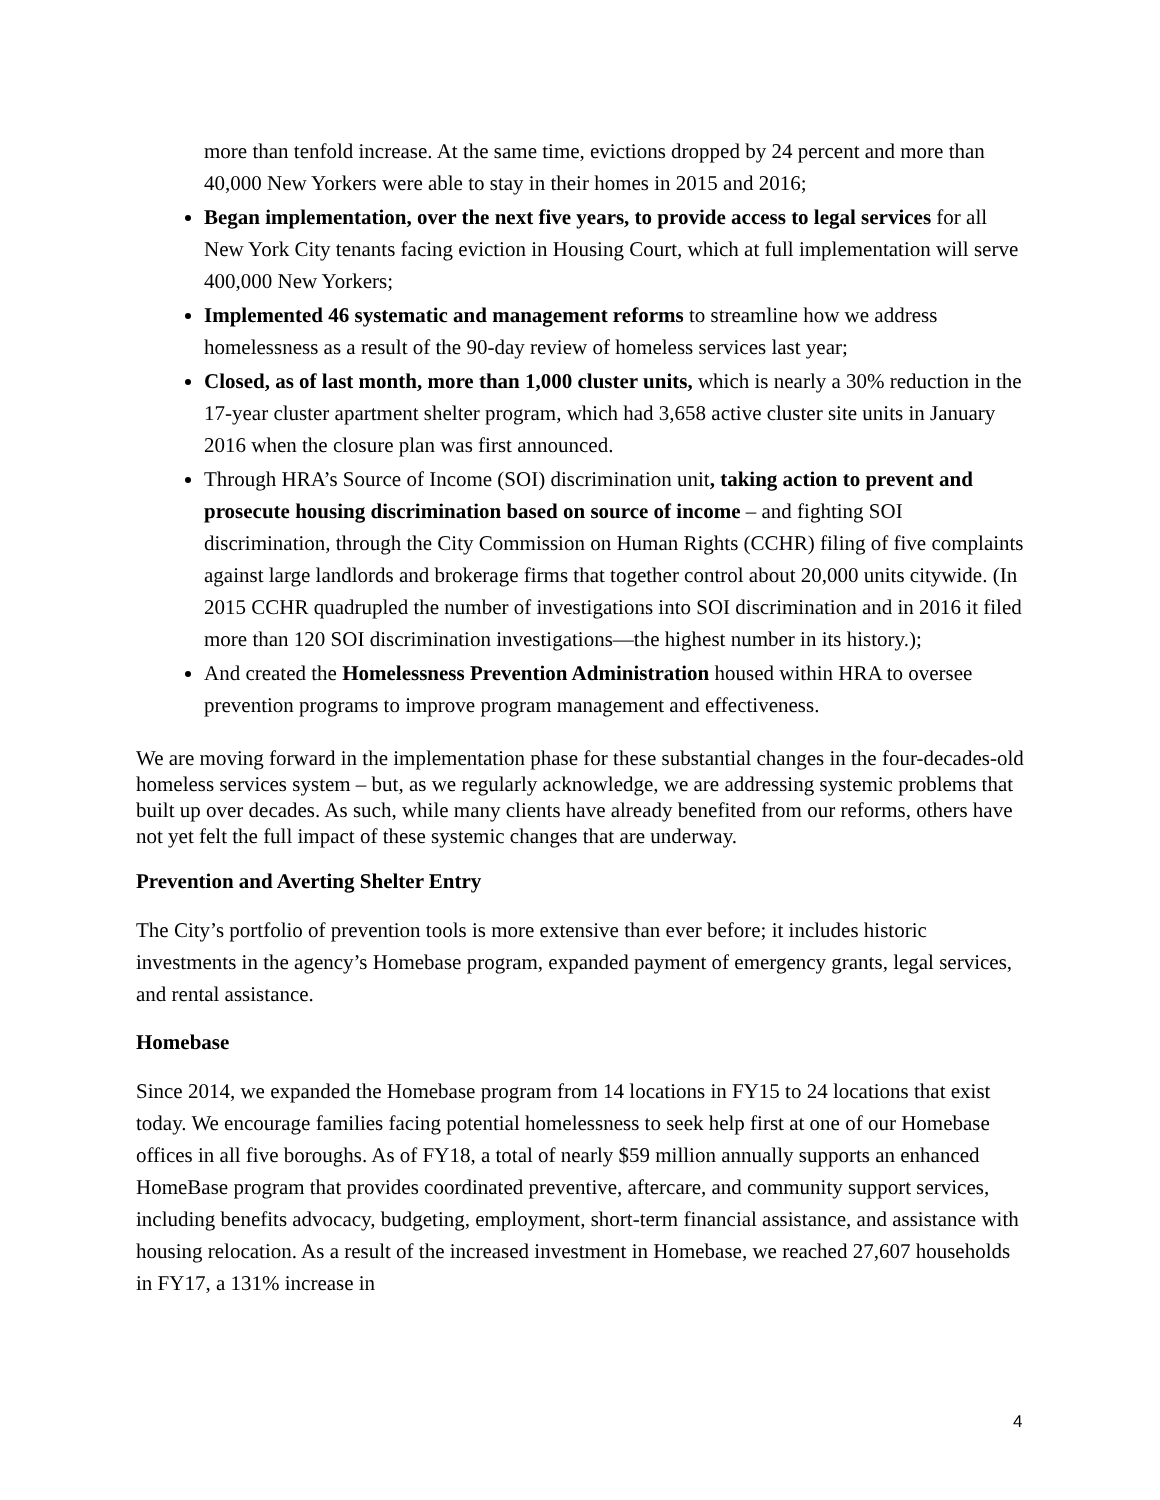more than tenfold increase. At the same time, evictions dropped by 24 percent and more than 40,000 New Yorkers were able to stay in their homes in 2015 and 2016;
Began implementation, over the next five years, to provide access to legal services for all New York City tenants facing eviction in Housing Court, which at full implementation will serve 400,000 New Yorkers;
Implemented 46 systematic and management reforms to streamline how we address homelessness as a result of the 90-day review of homeless services last year;
Closed, as of last month, more than 1,000 cluster units, which is nearly a 30% reduction in the 17-year cluster apartment shelter program, which had 3,658 active cluster site units in January 2016 when the closure plan was first announced.
Through HRA’s Source of Income (SOI) discrimination unit, taking action to prevent and prosecute housing discrimination based on source of income – and fighting SOI discrimination, through the City Commission on Human Rights (CCHR) filing of five complaints against large landlords and brokerage firms that together control about 20,000 units citywide. (In 2015 CCHR quadrupled the number of investigations into SOI discrimination and in 2016 it filed more than 120 SOI discrimination investigations—the highest number in its history.);
And created the Homelessness Prevention Administration housed within HRA to oversee prevention programs to improve program management and effectiveness.
We are moving forward in the implementation phase for these substantial changes in the four-decades-old homeless services system – but, as we regularly acknowledge, we are addressing systemic problems that built up over decades. As such, while many clients have already benefited from our reforms, others have not yet felt the full impact of these systemic changes that are underway.
Prevention and Averting Shelter Entry
The City’s portfolio of prevention tools is more extensive than ever before; it includes historic investments in the agency’s Homebase program, expanded payment of emergency grants, legal services, and rental assistance.
Homebase
Since 2014, we expanded the Homebase program from 14 locations in FY15 to 24 locations that exist today. We encourage families facing potential homelessness to seek help first at one of our Homebase offices in all five boroughs. As of FY18, a total of nearly $59 million annually supports an enhanced HomeBase program that provides coordinated preventive, aftercare, and community support services, including benefits advocacy, budgeting, employment, short-term financial assistance, and assistance with housing relocation. As a result of the increased investment in Homebase, we reached 27,607 households in FY17, a 131% increase in
4